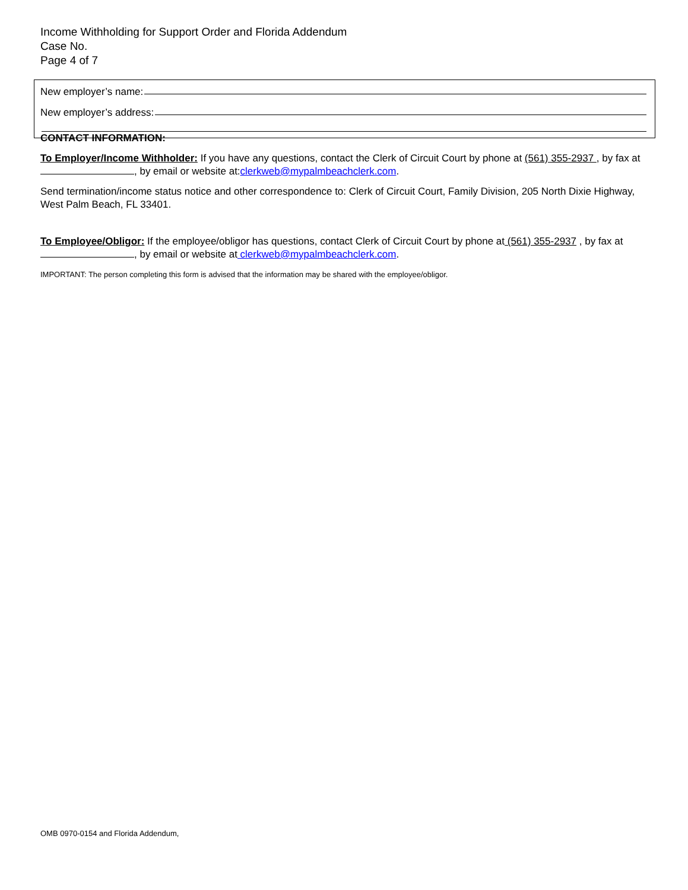Income Withholding for Support Order and Florida Addendum
Case No.
Page 4 of 7
New employer’s name:
New employer’s address:
CONTACT INFORMATION:
To Employer/Income Withholder: If you have any questions, contact the Clerk of Circuit Court by phone at (561) 355-2937 , by fax at , by email or website at:clerkweb@mypalmbeachclerk.com.
Send termination/income status notice and other correspondence to: Clerk of Circuit Court, Family Division, 205 North Dixie Highway, West Palm Beach, FL 33401.
To Employee/Obligor: If the employee/obligor has questions, contact Clerk of Circuit Court by phone at (561) 355-2937 , by fax at , by email or website at clerkweb@mypalmbeachclerk.com.
IMPORTANT: The person completing this form is advised that the information may be shared with the employee/obligor.
OMB 0970-0154 and Florida Addendum,